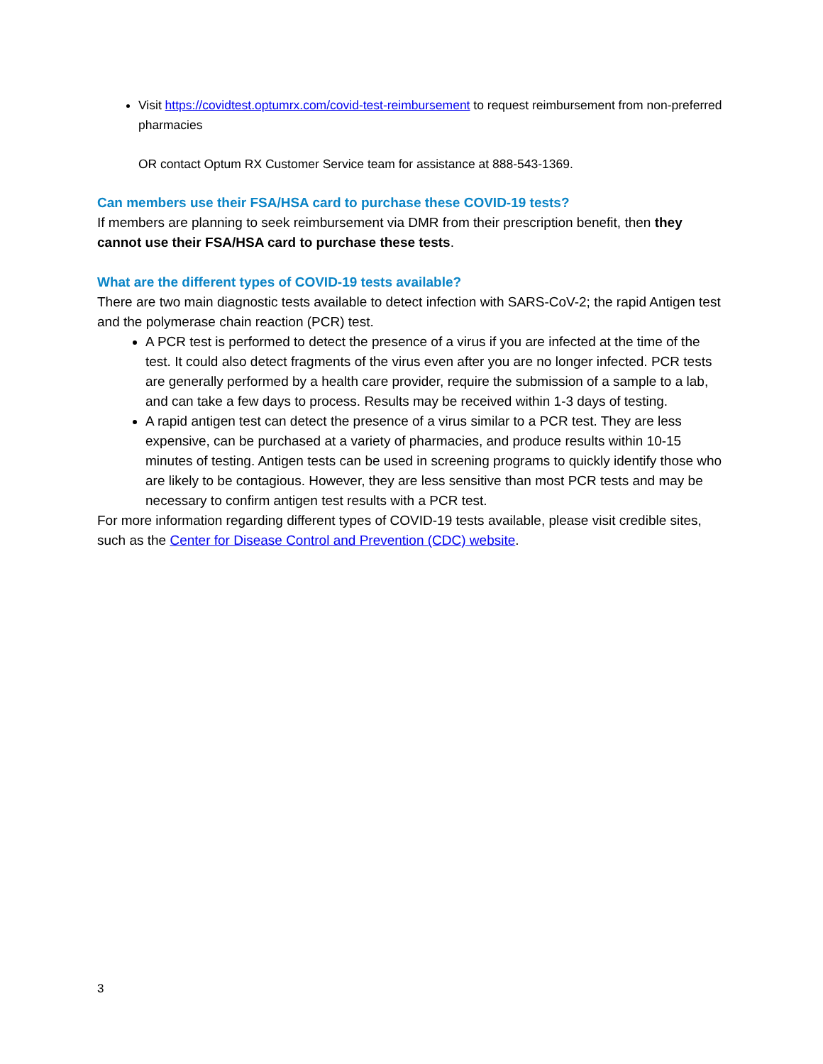Visit https://covidtest.optumrx.com/covid-test-reimbursement to request reimbursement from non-preferred pharmacies
OR contact Optum RX Customer Service team for assistance at 888-543-1369.
Can members use their FSA/HSA card to purchase these COVID-19 tests?
If members are planning to seek reimbursement via DMR from their prescription benefit, then they cannot use their FSA/HSA card to purchase these tests.
What are the different types of COVID-19 tests available?
There are two main diagnostic tests available to detect infection with SARS-CoV-2; the rapid Antigen test and the polymerase chain reaction (PCR) test.
A PCR test is performed to detect the presence of a virus if you are infected at the time of the test. It could also detect fragments of the virus even after you are no longer infected. PCR tests are generally performed by a health care provider, require the submission of a sample to a lab, and can take a few days to process. Results may be received within 1-3 days of testing.
A rapid antigen test can detect the presence of a virus similar to a PCR test. They are less expensive, can be purchased at a variety of pharmacies, and produce results within 10-15 minutes of testing. Antigen tests can be used in screening programs to quickly identify those who are likely to be contagious. However, they are less sensitive than most PCR tests and may be necessary to confirm antigen test results with a PCR test.
For more information regarding different types of COVID-19 tests available, please visit credible sites, such as the Center for Disease Control and Prevention (CDC) website.
3